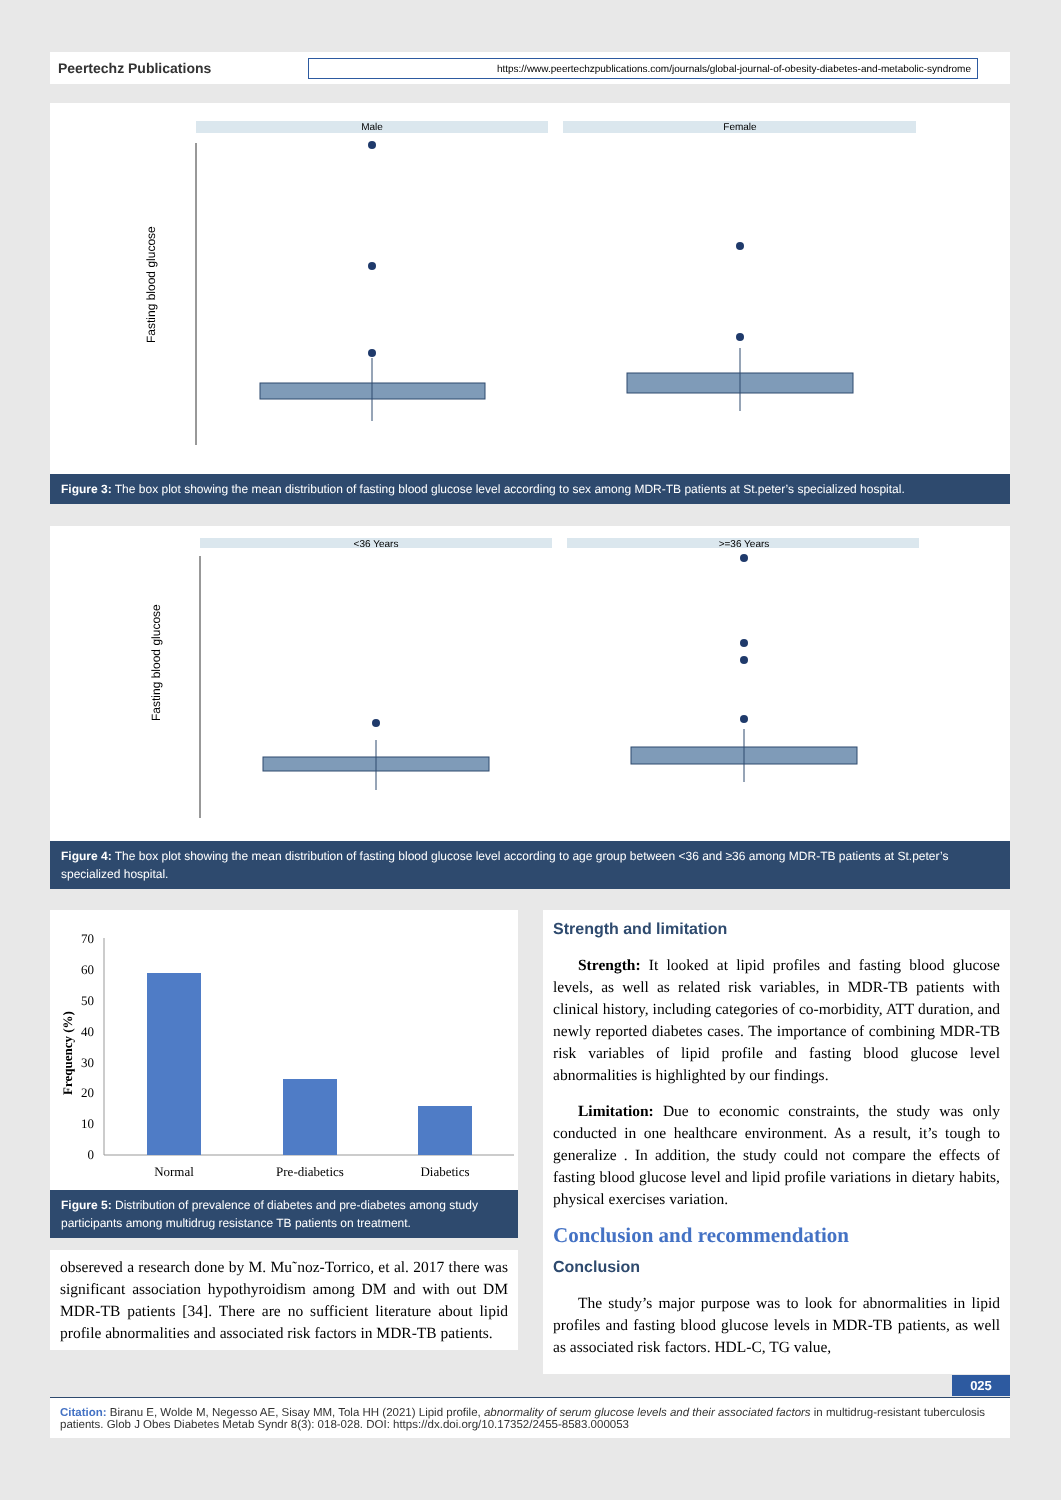Peertechz Publications
https://www.peertechzpublications.com/journals/global-journal-of-obesity-diabetes-and-metabolic-syndrome
Male
Female
Fasting blood glucose
Figure 3: The box plot showing the mean distribution of fasting blood glucose level according to sex among MDR-TB patients at St.peter’s specialized hospital.
<36 Years
>=36 Years
Fasting blood glucose
Figure 4: The box plot showing the mean distribution of fasting blood glucose level according to age group between <36 and ≥36 among MDR-TB patients at St.peter’s specialized hospital.
70
60
50
40
30
20
10
0
Frequency (%)
Normal
Pre-diabetics
Diabetics
Figure 5: Distribution of prevalence of diabetes and pre-diabetes among study participants among multidrug resistance TB patients on treatment.
obsereved a research done by M. Mu˜noz-Torrico, et al. 2017 there was significant association hypothyroidism among DM and with out DM MDR-TB patients [34]. There are no sufficient literature about lipid profile abnormalities and associated risk factors in MDR-TB patients.
Strength and limitation
Strength: It looked at lipid profiles and fasting blood glucose levels, as well as related risk variables, in MDR-TB patients with clinical history, including categories of co-morbidity, ATT duration, and newly reported diabetes cases. The importance of combining MDR-TB risk variables of lipid profile and fasting blood glucose level abnormalities is highlighted by our findings.
Limitation: Due to economic constraints, the study was only conducted in one healthcare environment. As a result, it’s tough to generalize . In addition, the study could not compare the effects of fasting blood glucose level and lipid profile variations in dietary habits, physical exercises variation.
Conclusion and recommendation
Conclusion
The study’s major purpose was to look for abnormalities in lipid profiles and fasting blood glucose levels in MDR-TB patients, as well as associated risk factors. HDL-C, TG value,
025
Citation: Biranu E, Wolde M, Negesso AE, Sisay MM, Tola HH (2021) Lipid profile, abnormality of serum glucose levels and their associated factors in multidrug-resistant tuberculosis patients. Glob J Obes Diabetes Metab Syndr 8(3): 018-028. DOI: https://dx.doi.org/10.17352/2455-8583.000053